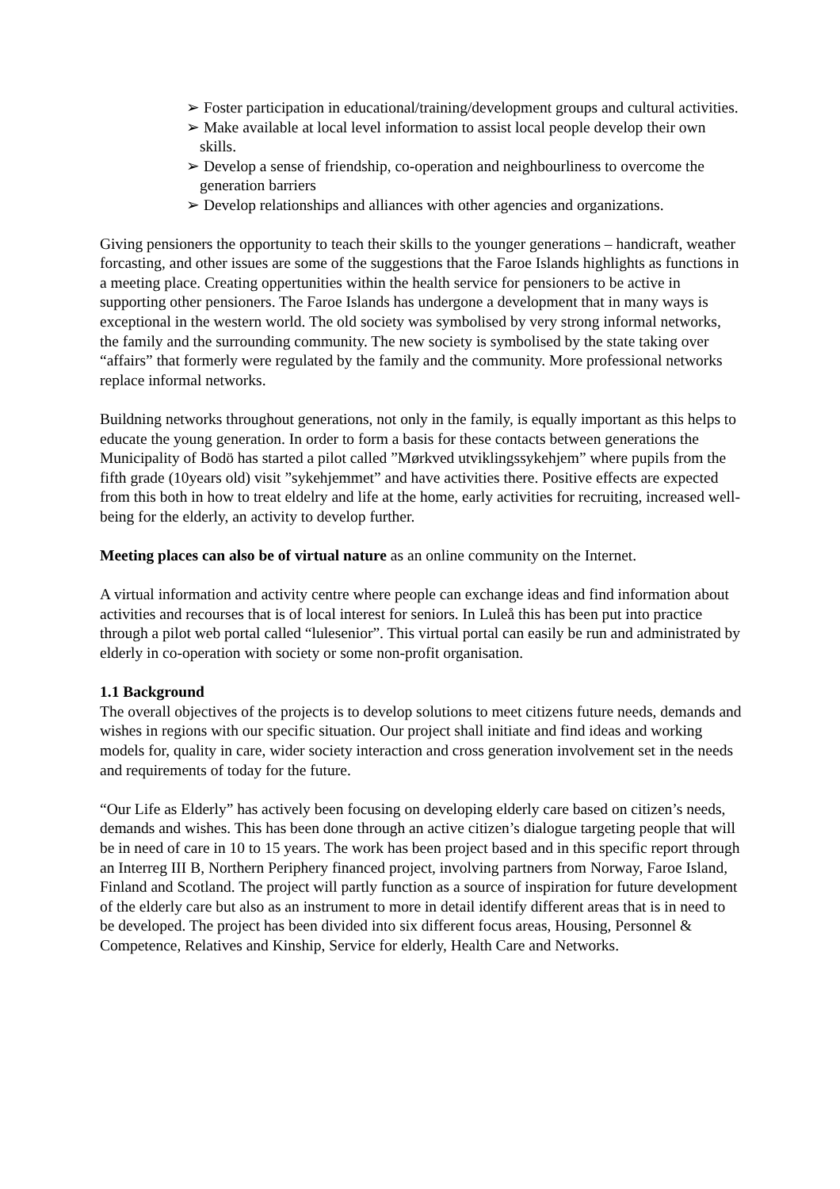➢ Foster participation in educational/training/development groups and cultural activities.
➢ Make available at local level information to assist local people develop their own skills.
➢ Develop a sense of friendship, co-operation and neighbourliness to overcome the generation barriers
➢ Develop relationships and alliances with other agencies and organizations.
Giving pensioners the opportunity to teach their skills to the younger generations – handicraft, weather forcasting, and other issues are some of the suggestions that the Faroe Islands highlights as functions in a meeting place. Creating oppertunities within the health service for pensioners to be active in supporting other pensioners. The Faroe Islands has undergone a development that in many ways is exceptional in the western world. The old society was symbolised by very strong informal networks, the family and the surrounding community. The new society is symbolised by the state taking over “affairs” that formerly were regulated by the family and the community. More professional networks replace informal networks.
Buildning networks throughout generations, not only in the family, is equally important as this helps to educate the young generation. In order to form a basis for these contacts between generations the Municipality of Bodö has started a pilot called ”Mørkved utviklingssykehjem” where pupils from the fifth grade (10years old) visit ”sykehjemmet” and have activities there. Positive effects are expected from this both in how to treat eldelry and life at the home, early activities for recruiting, increased well-being for the elderly, an activity to develop further.
Meeting places can also be of virtual nature as an online community on the Internet.
A virtual information and activity centre where people can exchange ideas and find information about activities and recourses that is of local interest for seniors. In Luleå this has been put into practice through a pilot web portal called “lulesenior”. This virtual portal can easily be run and administrated by elderly in co-operation with society or some non-profit organisation.
1.1 Background
The overall objectives of the projects is to develop solutions to meet citizens future needs, demands and wishes in regions with our specific situation. Our project shall initiate and find ideas and working models for, quality in care, wider society interaction and cross generation involvement set in the needs and requirements of today for the future.
“Our Life as Elderly” has actively been focusing on developing elderly care based on citizen’s needs, demands and wishes. This has been done through an active citizen’s dialogue targeting people that will be in need of care in 10 to 15 years. The work has been project based and in this specific report through an Interreg III B, Northern Periphery financed project, involving partners from Norway, Faroe Island, Finland and Scotland. The project will partly function as a source of inspiration for future development of the elderly care but also as an instrument to more in detail identify different areas that is in need to be developed. The project has been divided into six different focus areas, Housing, Personnel & Competence, Relatives and Kinship, Service for elderly, Health Care and Networks.